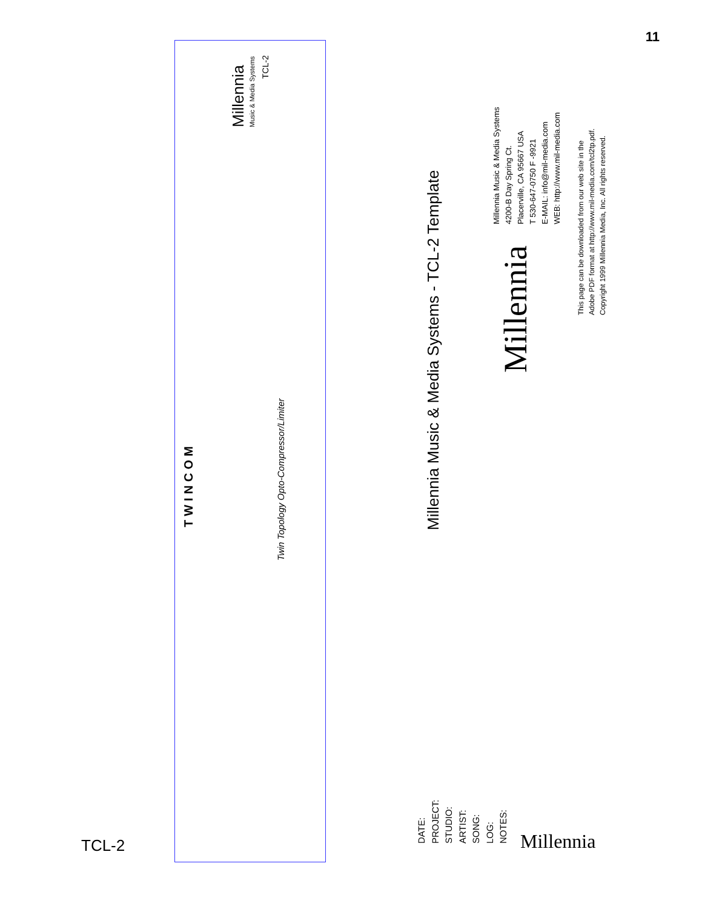11
TWINCOM
Millennia Music & Media Systems
TCL-2
Twin Topology Opto-Compressor/Limiter
Millennia Music & Media Systems - TCL-2 Template
Millennia Music & Media Systems
4200-B Day Spring Ct.
Placerville, CA 95667 USA
T 530-647-0750 F -9921
E-MAIL: info@mil-media.com
WEB: http://www.mil-media.com
Millennia
This page can be downloaded from our web site in the
Adobe PDF format at http://www.mil-media.com/tcl2tp.pdf.
Copyright 1999 Millennia Media, Inc. All rights reserved.
DATE:
PROJECT:
STUDIO:
ARTIST:
SONG:
LOG:
NOTES:
Millennia
TCL-2